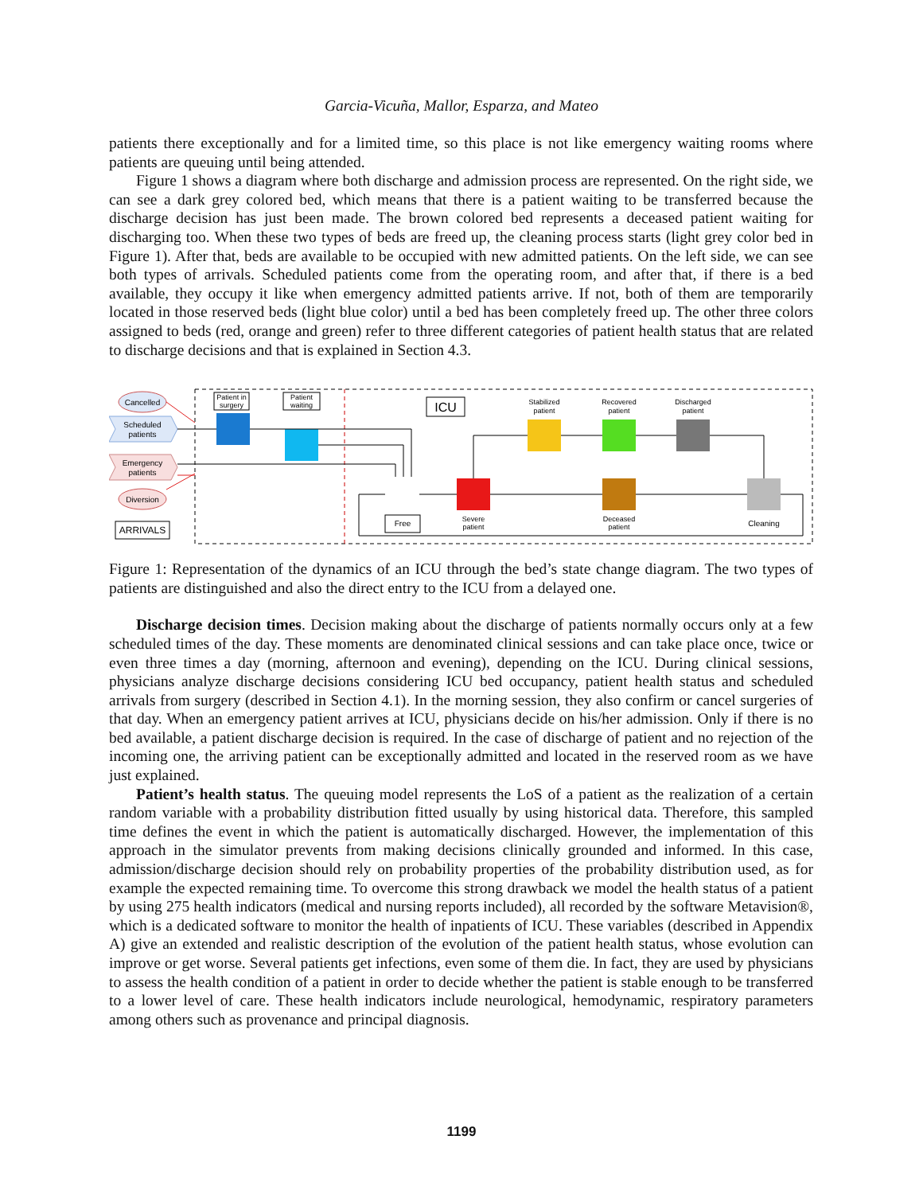Garcia-Vicuña, Mallor, Esparza, and Mateo
patients there exceptionally and for a limited time, so this place is not like emergency waiting rooms where patients are queuing until being attended.
Figure 1 shows a diagram where both discharge and admission process are represented. On the right side, we can see a dark grey colored bed, which means that there is a patient waiting to be transferred because the discharge decision has just been made. The brown colored bed represents a deceased patient waiting for discharging too. When these two types of beds are freed up, the cleaning process starts (light grey color bed in Figure 1). After that, beds are available to be occupied with new admitted patients. On the left side, we can see both types of arrivals. Scheduled patients come from the operating room, and after that, if there is a bed available, they occupy it like when emergency admitted patients arrive. If not, both of them are temporarily located in those reserved beds (light blue color) until a bed has been completely freed up. The other three colors assigned to beds (red, orange and green) refer to three different categories of patient health status that are related to discharge decisions and that is explained in Section 4.3.
Cancelled
Scheduled
patients
Emergency
patients
Diversion
ARRIVALS
Patient in
surgery
Patient
waiting
ICU
Stabilized
patient
Recovered
patient
Discharged
patient
Severe
patient
Deceased
patient
Cleaning
Free
Figure 1: Representation of the dynamics of an ICU through the bed’s state change diagram. The two types of patients are distinguished and also the direct entry to the ICU from a delayed one.
Discharge decision times. Decision making about the discharge of patients normally occurs only at a few scheduled times of the day. These moments are denominated clinical sessions and can take place once, twice or even three times a day (morning, afternoon and evening), depending on the ICU. During clinical sessions, physicians analyze discharge decisions considering ICU bed occupancy, patient health status and scheduled arrivals from surgery (described in Section 4.1). In the morning session, they also confirm or cancel surgeries of that day. When an emergency patient arrives at ICU, physicians decide on his/her admission. Only if there is no bed available, a patient discharge decision is required. In the case of discharge of patient and no rejection of the incoming one, the arriving patient can be exceptionally admitted and located in the reserved room as we have just explained.
Patient’s health status. The queuing model represents the LoS of a patient as the realization of a certain random variable with a probability distribution fitted usually by using historical data. Therefore, this sampled time defines the event in which the patient is automatically discharged. However, the implementation of this approach in the simulator prevents from making decisions clinically grounded and informed. In this case, admission/discharge decision should rely on probability properties of the probability distribution used, as for example the expected remaining time. To overcome this strong drawback we model the health status of a patient by using 275 health indicators (medical and nursing reports included), all recorded by the software Metavision®, which is a dedicated software to monitor the health of inpatients of ICU. These variables (described in Appendix A) give an extended and realistic description of the evolution of the patient health status, whose evolution can improve or get worse. Several patients get infections, even some of them die. In fact, they are used by physicians to assess the health condition of a patient in order to decide whether the patient is stable enough to be transferred to a lower level of care. These health indicators include neurological, hemodynamic, respiratory parameters among others such as provenance and principal diagnosis.
1199